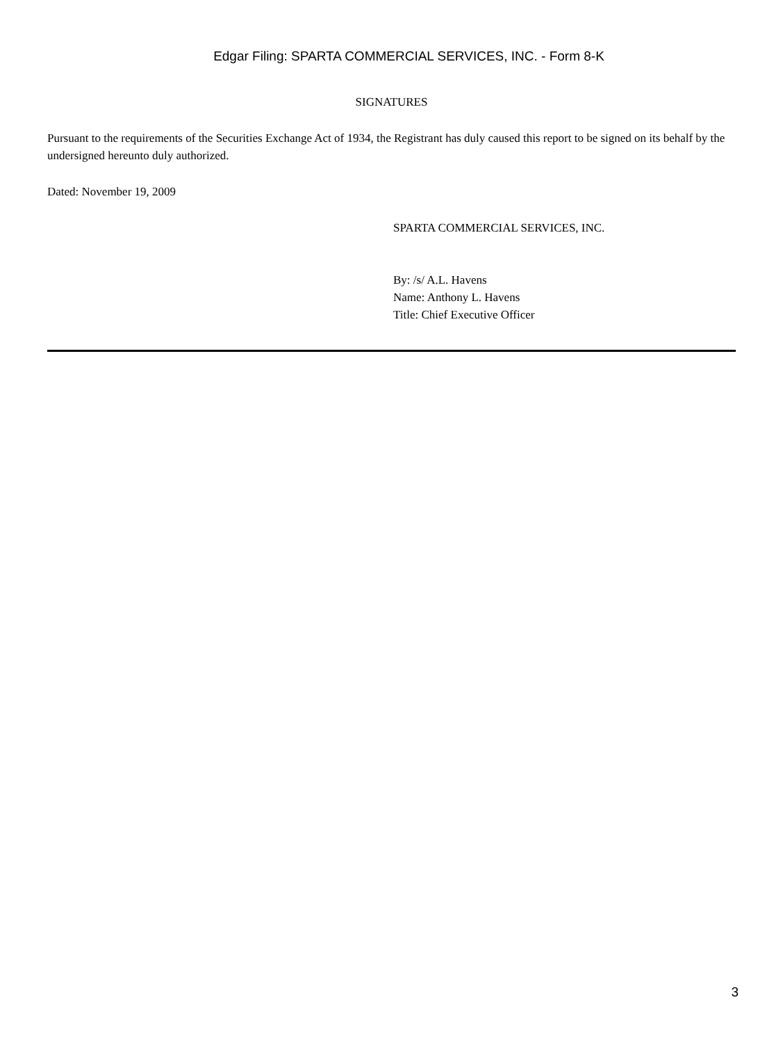Edgar Filing: SPARTA COMMERCIAL SERVICES, INC. - Form 8-K
SIGNATURES
Pursuant to the requirements of the Securities Exchange Act of 1934, the Registrant has duly caused this report to be signed on its behalf by the undersigned hereunto duly authorized.
Dated: November 19, 2009
SPARTA COMMERCIAL SERVICES, INC.
By: /s/ A.L. Havens
Name: Anthony L. Havens
Title: Chief Executive Officer
3